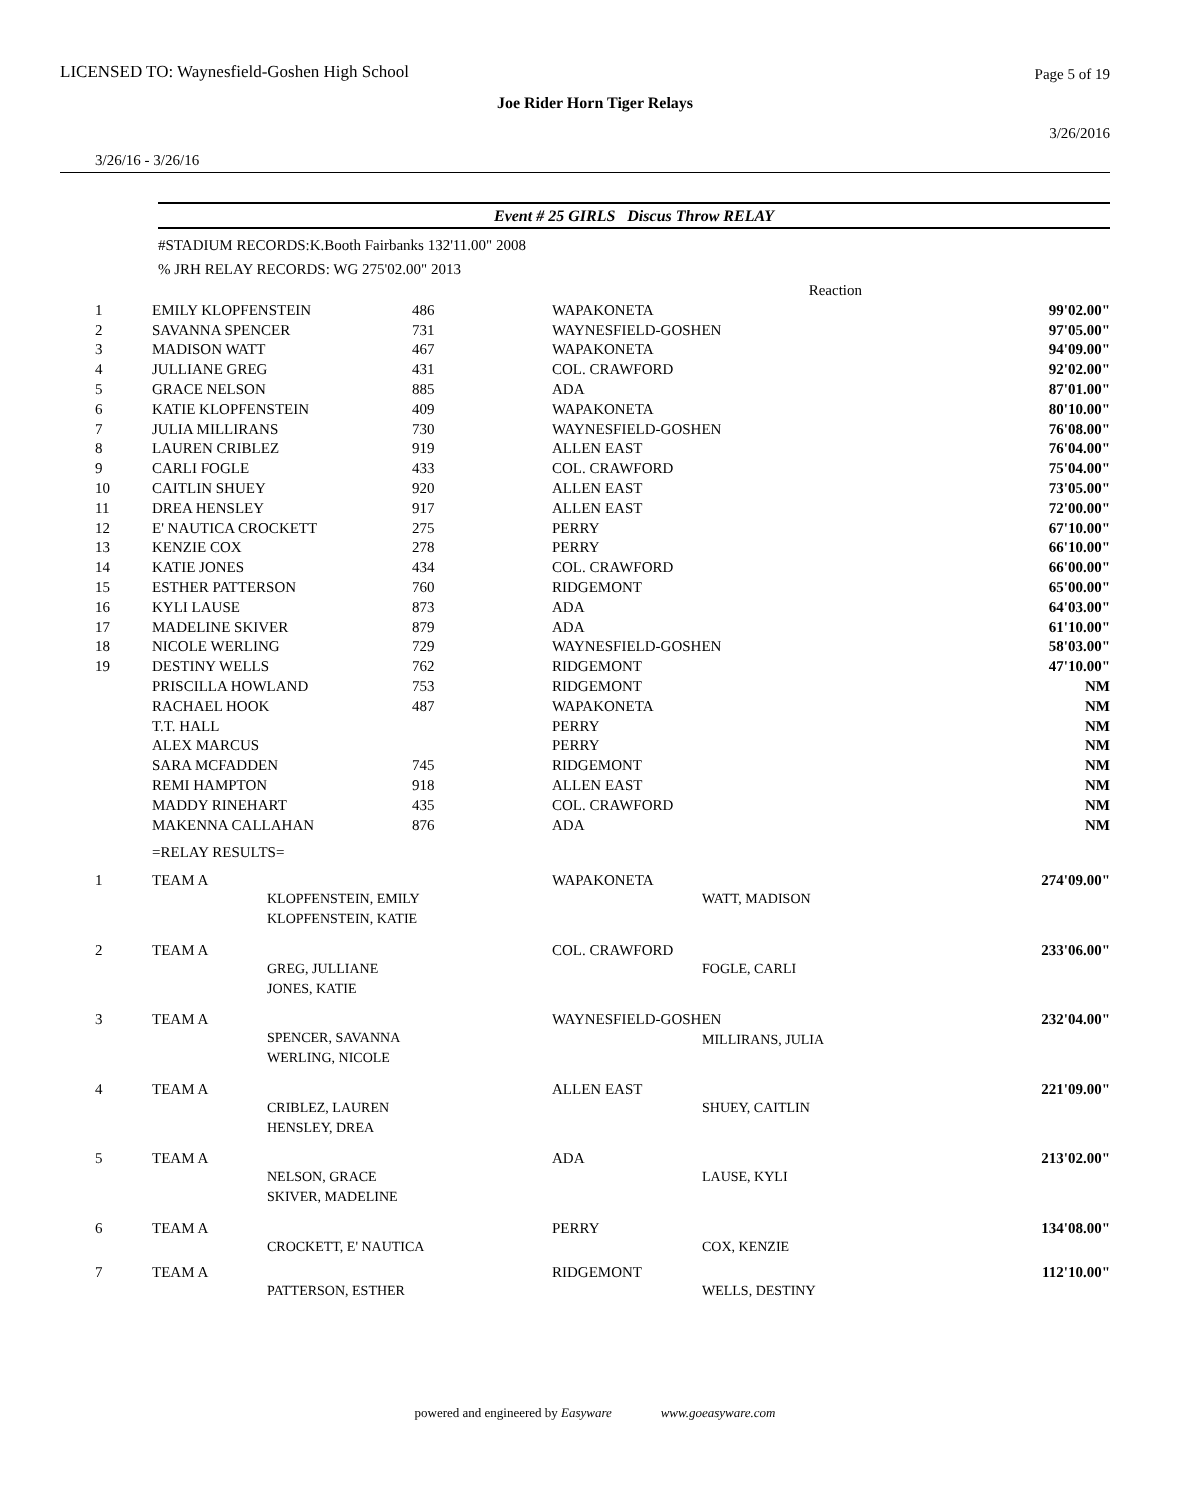LICENSED TO: Waynesfield-Goshen High School
Page 5 of 19
Joe Rider Horn Tiger Relays
3/26/2016
3/26/16 - 3/26/16
Event # 25 GIRLS Discus Throw RELAY
#STADIUM RECORDS:K.Booth Fairbanks 132'11.00" 2008
% JRH RELAY RECORDS: WG 275'02.00" 2013
| | | | | Reaction | |
| 1 | EMILY KLOPFENSTEIN | 486 | WAPAKONETA | | 99'02.00" |
| 2 | SAVANNA SPENCER | 731 | WAYNESFIELD-GOSHEN | | 97'05.00" |
| 3 | MADISON WATT | 467 | WAPAKONETA | | 94'09.00" |
| 4 | JULLIANE GREG | 431 | COL. CRAWFORD | | 92'02.00" |
| 5 | GRACE NELSON | 885 | ADA | | 87'01.00" |
| 6 | KATIE KLOPFENSTEIN | 409 | WAPAKONETA | | 80'10.00" |
| 7 | JULIA MILLIRANS | 730 | WAYNESFIELD-GOSHEN | | 76'08.00" |
| 8 | LAUREN CRIBLEZ | 919 | ALLEN EAST | | 76'04.00" |
| 9 | CARLI FOGLE | 433 | COL. CRAWFORD | | 75'04.00" |
| 10 | CAITLIN SHUEY | 920 | ALLEN EAST | | 73'05.00" |
| 11 | DREA HENSLEY | 917 | ALLEN EAST | | 72'00.00" |
| 12 | E' NAUTICA CROCKETT | 275 | PERRY | | 67'10.00" |
| 13 | KENZIE COX | 278 | PERRY | | 66'10.00" |
| 14 | KATIE JONES | 434 | COL. CRAWFORD | | 66'00.00" |
| 15 | ESTHER PATTERSON | 760 | RIDGEMONT | | 65'00.00" |
| 16 | KYLI LAUSE | 873 | ADA | | 64'03.00" |
| 17 | MADELINE SKIVER | 879 | ADA | | 61'10.00" |
| 18 | NICOLE WERLING | 729 | WAYNESFIELD-GOSHEN | | 58'03.00" |
| 19 | DESTINY WELLS | 762 | RIDGEMONT | | 47'10.00" |
| | PRISCILLA HOWLAND | 753 | RIDGEMONT | | NM |
| | RACHAEL HOOK | 487 | WAPAKONETA | | NM |
| | T.T. HALL | | PERRY | | NM |
| | ALEX MARCUS | | PERRY | | NM |
| | SARA MCFADDEN | 745 | RIDGEMONT | | NM |
| | REMI HAMPTON | 918 | ALLEN EAST | | NM |
| | MADDY RINEHART | 435 | COL. CRAWFORD | | NM |
| | MAKENNA CALLAHAN | 876 | ADA | | NM |
| | =RELAY RESULTS= | | | | |
| 1 | TEAM A | KLOPFENSTEIN, EMILY KLOPFENSTEIN, KATIE | WAPAKONETA | WATT, MADISON | 274'09.00" |
| 2 | TEAM A | GREG, JULLIANE JONES, KATIE | COL. CRAWFORD | FOGLE, CARLI | 233'06.00" |
| 3 | TEAM A | SPENCER, SAVANNA WERLING, NICOLE | WAYNESFIELD-GOSHEN MILLIRANS, JULIA | | 232'04.00" |
| 4 | TEAM A | CRIBLEZ, LAUREN HENSLEY, DREA | ALLEN EAST | SHUEY, CAITLIN | 221'09.00" |
| 5 | TEAM A | NELSON, GRACE SKIVER, MADELINE | ADA | LAUSE, KYLI | 213'02.00" |
| 6 | TEAM A | CROCKETT, E' NAUTICA | PERRY | COX, KENZIE | 134'08.00" |
| 7 | TEAM A | PATTERSON, ESTHER | RIDGEMONT | WELLS, DESTINY | 112'10.00" |
powered and engineered by Easyware www.goeasyware.com